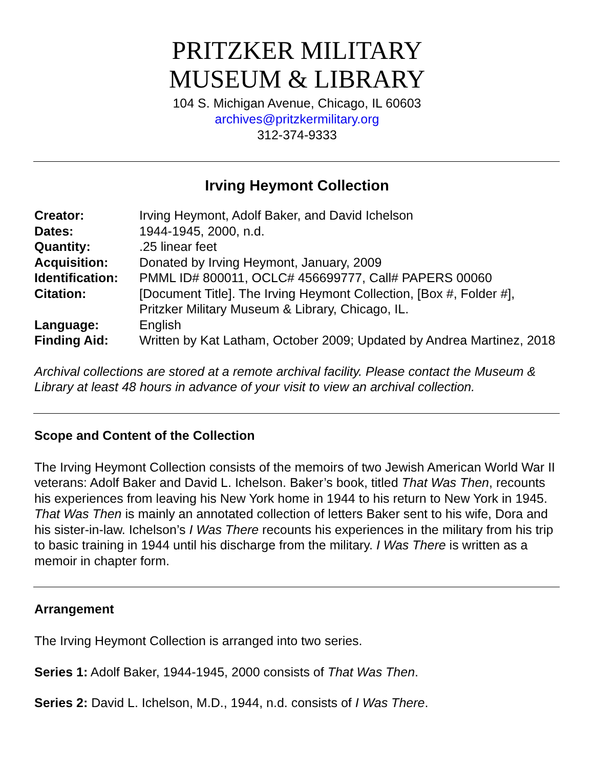PRITZKER MILITARY
MUSEUM & LIBRARY
104 S. Michigan Avenue, Chicago, IL 60603
archives@pritzkermilitary.org
312-374-9333
Irving Heymont Collection
| Creator: | Irving Heymont, Adolf Baker, and David Ichelson |
| Dates: | 1944-1945, 2000, n.d. |
| Quantity: | .25 linear feet |
| Acquisition: | Donated by Irving Heymont, January, 2009 |
| Identification: | PMML ID# 800011, OCLC# 456699777, Call# PAPERS 00060 |
| Citation: | [Document Title]. The Irving Heymont Collection, [Box #, Folder #], Pritzker Military Museum & Library, Chicago, IL. |
| Language: | English |
| Finding Aid: | Written by Kat Latham, October 2009; Updated by Andrea Martinez, 2018 |
Archival collections are stored at a remote archival facility. Please contact the Museum & Library at least 48 hours in advance of your visit to view an archival collection.
Scope and Content of the Collection
The Irving Heymont Collection consists of the memoirs of two Jewish American World War II veterans: Adolf Baker and David L. Ichelson. Baker’s book, titled That Was Then, recounts his experiences from leaving his New York home in 1944 to his return to New York in 1945. That Was Then is mainly an annotated collection of letters Baker sent to his wife, Dora and his sister-in-law. Ichelson’s I Was There recounts his experiences in the military from his trip to basic training in 1944 until his discharge from the military. I Was There is written as a memoir in chapter form.
Arrangement
The Irving Heymont Collection is arranged into two series.
Series 1: Adolf Baker, 1944-1945, 2000 consists of That Was Then.
Series 2: David L. Ichelson, M.D., 1944, n.d. consists of I Was There.